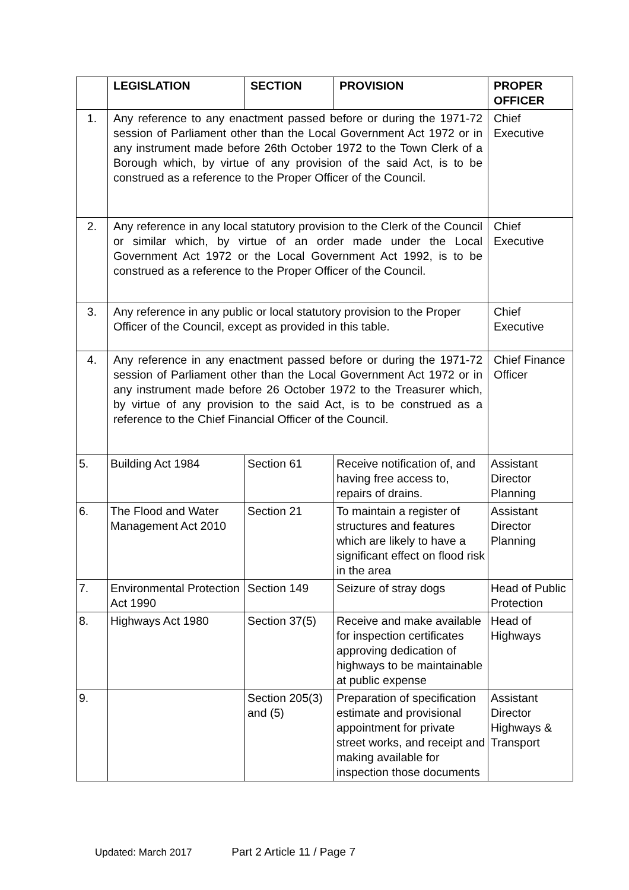| | LEGISLATION | SECTION | PROVISION | PROPER OFFICER |
| --- | --- | --- | --- | --- |
| 1. | Any reference to any enactment passed before or during the 1971-72 session of Parliament other than the Local Government Act 1972 or in any instrument made before 26th October 1972 to the Town Clerk of a Borough which, by virtue of any provision of the said Act, is to be construed as a reference to the Proper Officer of the Council. | | | Chief Executive |
| 2. | Any reference in any local statutory provision to the Clerk of the Council or similar which, by virtue of an order made under the Local Government Act 1972 or the Local Government Act 1992, is to be construed as a reference to the Proper Officer of the Council. | | | Chief Executive |
| 3. | Any reference in any public or local statutory provision to the Proper Officer of the Council, except as provided in this table. | | | Chief Executive |
| 4. | Any reference in any enactment passed before or during the 1971-72 session of Parliament other than the Local Government Act 1972 or in any instrument made before 26 October 1972 to the Treasurer which, by virtue of any provision to the said Act, is to be construed as a reference to the Chief Financial Officer of the Council. | | | Chief Finance Officer |
| 5. | Building Act 1984 | Section 61 | Receive notification of, and having free access to, repairs of drains. | Assistant Director Planning |
| 6. | The Flood and Water Management Act 2010 | Section 21 | To maintain a register of structures and features which are likely to have a significant effect on flood risk in the area | Assistant Director Planning |
| 7. | Environmental Protection Act 1990 | Section 149 | Seizure of stray dogs | Head of Public Protection |
| 8. | Highways Act 1980 | Section 37(5) | Receive and make available for inspection certificates approving dedication of highways to be maintainable at public expense | Head of Highways |
| 9. | | Section 205(3) and (5) | Preparation of specification estimate and provisional appointment for private street works, and receipt and making available for inspection those documents | Assistant Director Highways & Transport |
Updated: March 2017 Part 2 Article 11 / Page 7